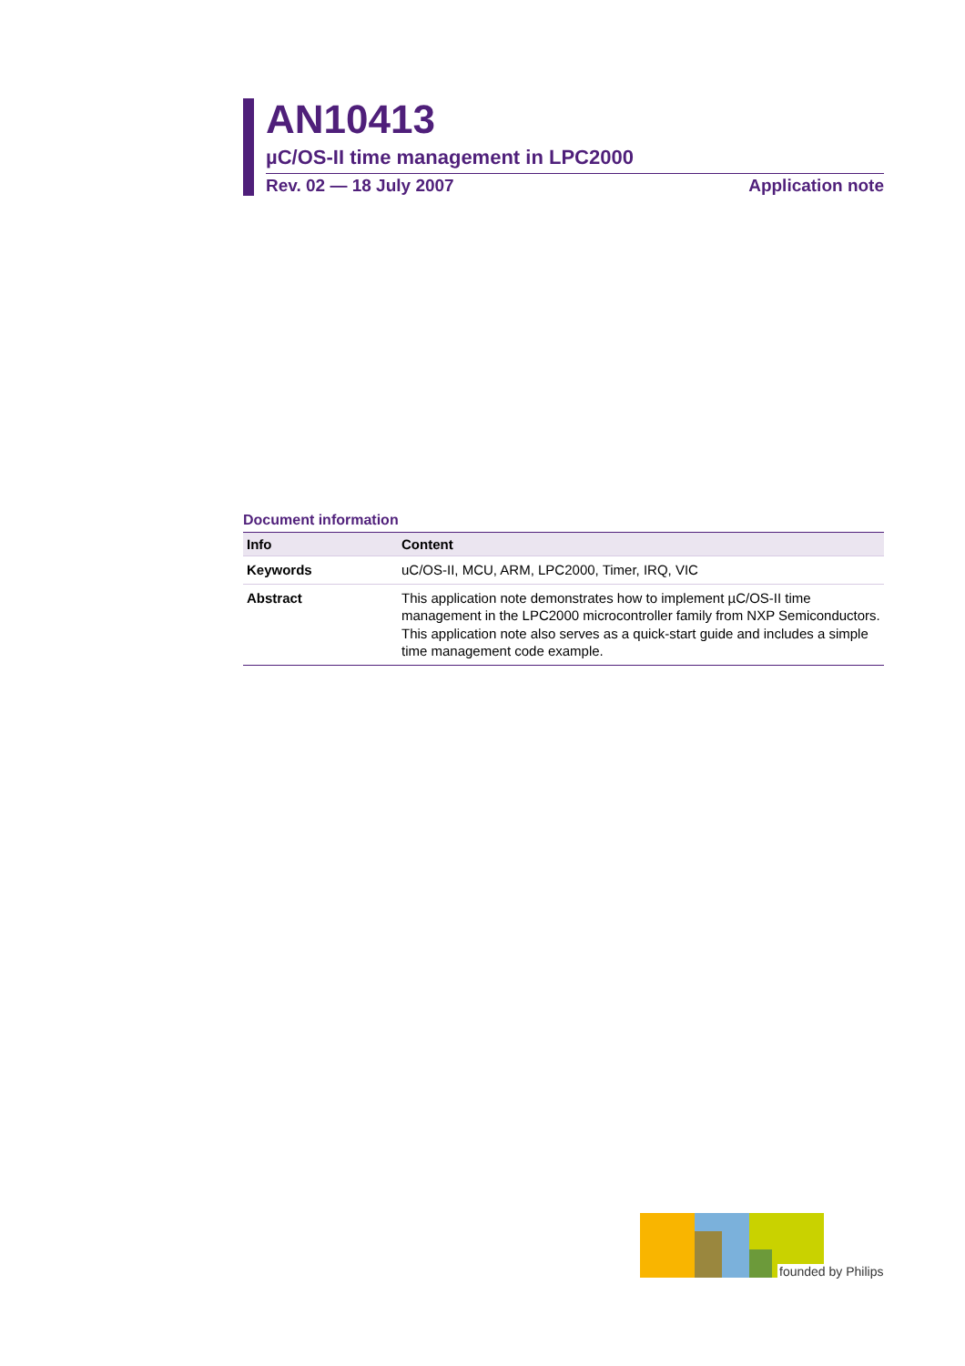AN10413
µC/OS-II time management in LPC2000
Rev. 02 — 18 July 2007 Application note
Document information
| Info | Content |
| --- | --- |
| Keywords | uC/OS-II, MCU, ARM, LPC2000, Timer, IRQ, VIC |
| Abstract | This application note demonstrates how to implement µC/OS-II time management in the LPC2000 microcontroller family from NXP Semiconductors. This application note also serves as a quick-start guide and includes a simple time management code example. |
founded by Philips